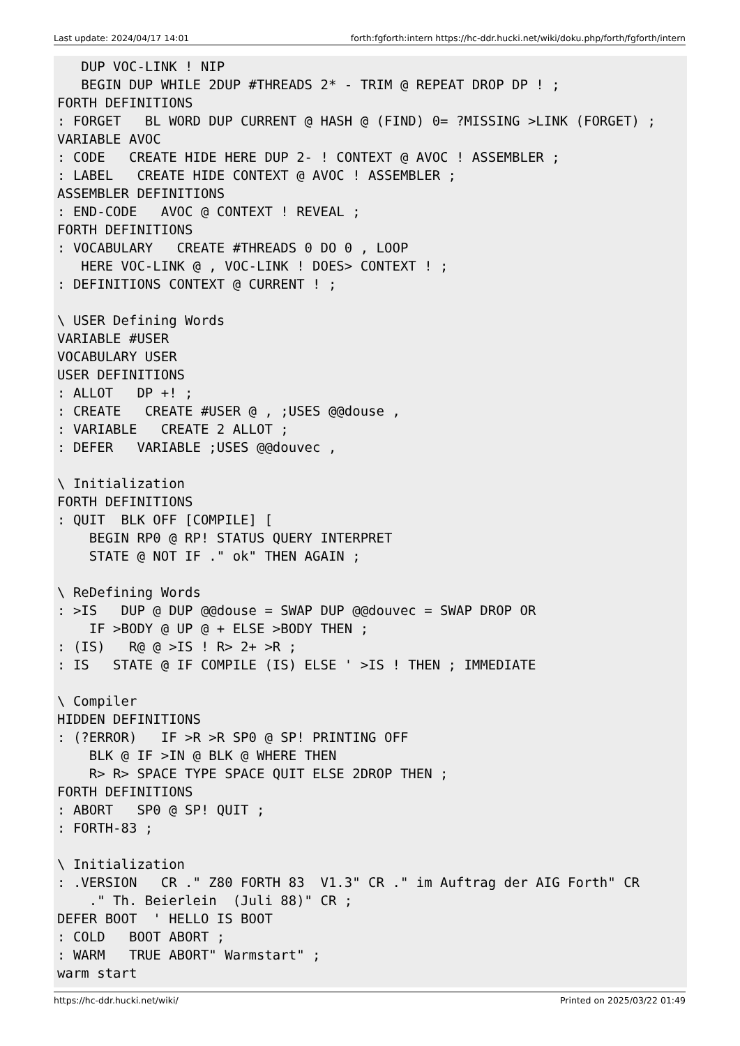Last update: 2024/04/17 14:01 forth:fgforth:intern https://hc-ddr.hucki.net/wiki/doku.php/forth/fgforth/intern
   DUP VOC-LINK ! NIP
   BEGIN DUP WHILE 2DUP #THREADS 2* - TRIM @ REPEAT DROP DP ! ;
FORTH DEFINITIONS
: FORGET   BL WORD DUP CURRENT @ HASH @ (FIND) 0= ?MISSING >LINK (FORGET) ;
VARIABLE AVOC
: CODE   CREATE HIDE HERE DUP 2- ! CONTEXT @ AVOC ! ASSEMBLER ;
: LABEL   CREATE HIDE CONTEXT @ AVOC ! ASSEMBLER ;
ASSEMBLER DEFINITIONS
: END-CODE   AVOC @ CONTEXT ! REVEAL ;
FORTH DEFINITIONS
: VOCABULARY   CREATE #THREADS 0 DO 0 , LOOP
   HERE VOC-LINK @ , VOC-LINK ! DOES> CONTEXT ! ;
: DEFINITIONS CONTEXT @ CURRENT ! ;

\ USER Defining Words
VARIABLE #USER
VOCABULARY USER
USER DEFINITIONS
: ALLOT   DP +! ;
: CREATE   CREATE #USER @ , ;USES @@douse ,
: VARIABLE   CREATE 2 ALLOT ;
: DEFER   VARIABLE ;USES @@douvec ,

\ Initialization
FORTH DEFINITIONS
: QUIT  BLK OFF [COMPILE] [
    BEGIN RP0 @ RP! STATUS QUERY INTERPRET
    STATE @ NOT IF ." ok" THEN AGAIN ;

\ ReDefining Words
: >IS   DUP @ DUP @@douse = SWAP DUP @@douvec = SWAP DROP OR
    IF >BODY @ UP @ + ELSE >BODY THEN ;
: (IS)   R@ @ >IS ! R> 2+ >R ;
: IS   STATE @ IF COMPILE (IS) ELSE ' >IS ! THEN ; IMMEDIATE

\ Compiler
HIDDEN DEFINITIONS
: (?ERROR)   IF >R >R SP0 @ SP! PRINTING OFF
    BLK @ IF >IN @ BLK @ WHERE THEN
    R> R> SPACE TYPE SPACE QUIT ELSE 2DROP THEN ;
FORTH DEFINITIONS
: ABORT   SP0 @ SP! QUIT ;
: FORTH-83 ;

\ Initialization
: .VERSION   CR ." Z80 FORTH 83  V1.3" CR ." im Auftrag der AIG Forth" CR
    ." Th. Beierlein  (Juli 88)" CR ;
DEFER BOOT  ' HELLO IS BOOT
: COLD   BOOT ABORT ;
: WARM   TRUE ABORT" Warmstart" ;
warm start
https://hc-ddr.hucki.net/wiki/ Printed on 2025/03/22 01:49